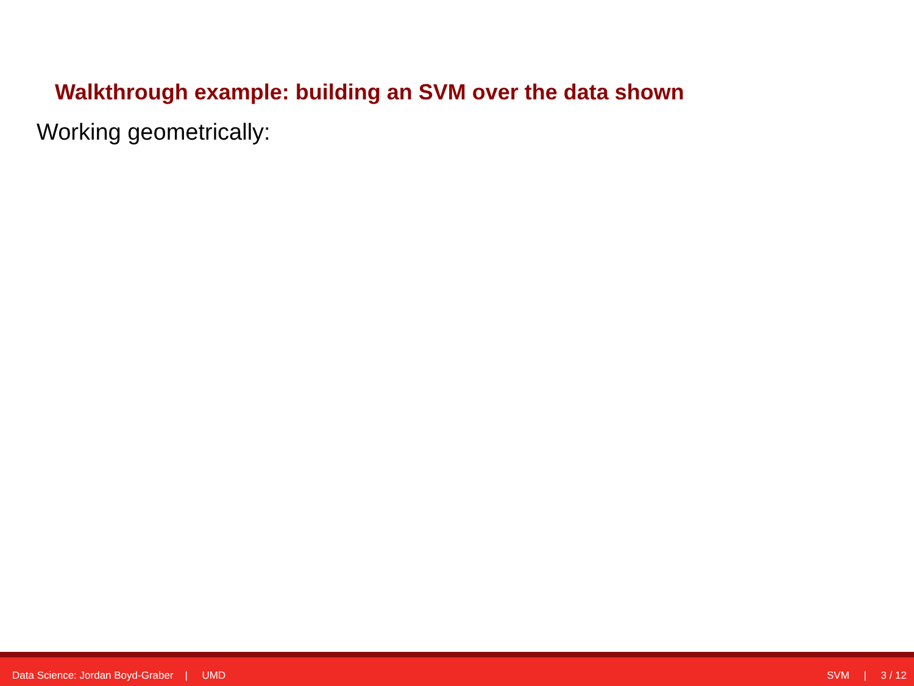Walkthrough example: building an SVM over the data shown
Working geometrically:
Data Science: Jordan Boyd-Graber | UMD SVM | 3 / 12